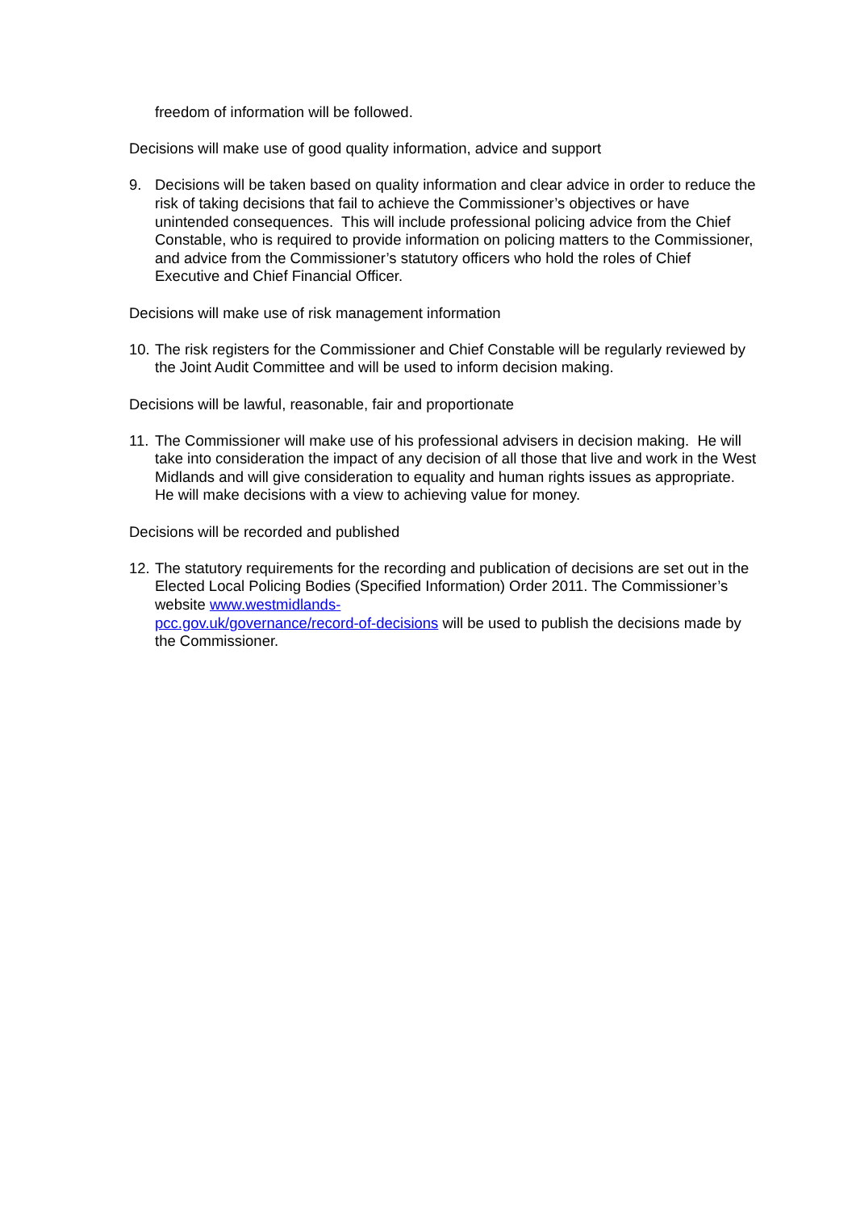freedom of information will be followed.
Decisions will make use of good quality information, advice and support
9. Decisions will be taken based on quality information and clear advice in order to reduce the risk of taking decisions that fail to achieve the Commissioner’s objectives or have unintended consequences. This will include professional policing advice from the Chief Constable, who is required to provide information on policing matters to the Commissioner, and advice from the Commissioner’s statutory officers who hold the roles of Chief Executive and Chief Financial Officer.
Decisions will make use of risk management information
10. The risk registers for the Commissioner and Chief Constable will be regularly reviewed by the Joint Audit Committee and will be used to inform decision making.
Decisions will be lawful, reasonable, fair and proportionate
11. The Commissioner will make use of his professional advisers in decision making. He will take into consideration the impact of any decision of all those that live and work in the West Midlands and will give consideration to equality and human rights issues as appropriate. He will make decisions with a view to achieving value for money.
Decisions will be recorded and published
12. The statutory requirements for the recording and publication of decisions are set out in the Elected Local Policing Bodies (Specified Information) Order 2011. The Commissioner’s website www.westmidlands-
pcc.gov.uk/governance/record-of-decisions will be used to publish the decisions made by the Commissioner.